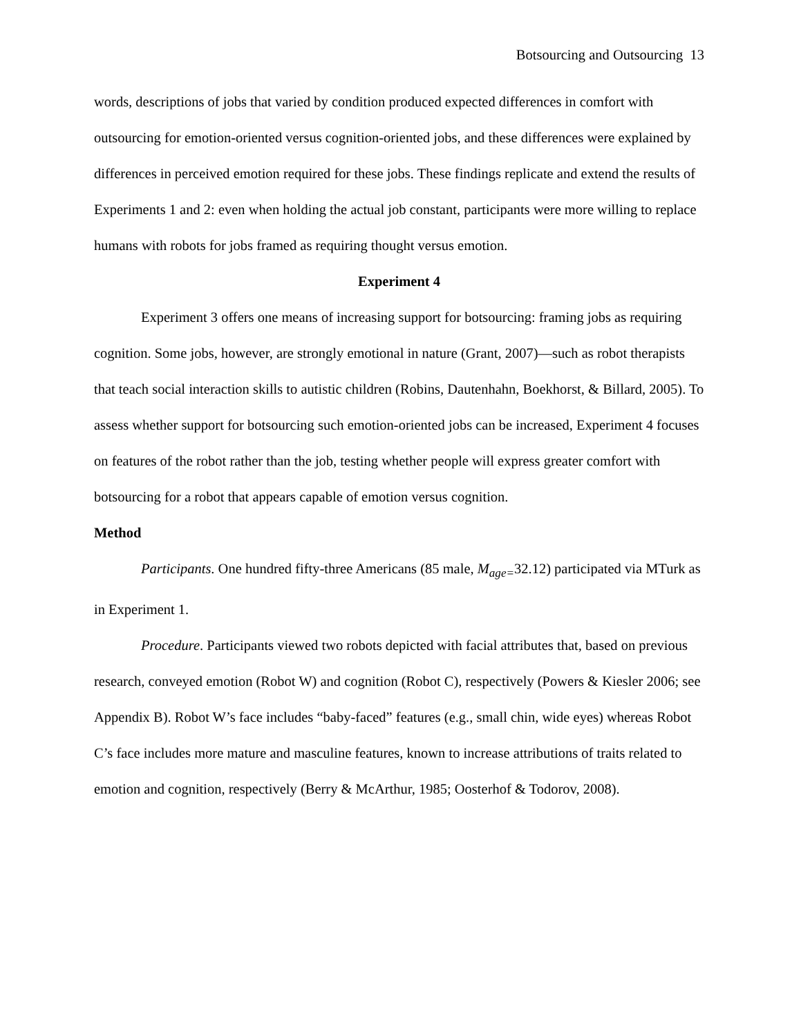Botsourcing and Outsourcing 13
words, descriptions of jobs that varied by condition produced expected differences in comfort with outsourcing for emotion-oriented versus cognition-oriented jobs, and these differences were explained by differences in perceived emotion required for these jobs. These findings replicate and extend the results of Experiments 1 and 2: even when holding the actual job constant, participants were more willing to replace humans with robots for jobs framed as requiring thought versus emotion.
Experiment 4
Experiment 3 offers one means of increasing support for botsourcing: framing jobs as requiring cognition. Some jobs, however, are strongly emotional in nature (Grant, 2007)—such as robot therapists that teach social interaction skills to autistic children (Robins, Dautenhahn, Boekhorst, & Billard, 2005). To assess whether support for botsourcing such emotion-oriented jobs can be increased, Experiment 4 focuses on features of the robot rather than the job, testing whether people will express greater comfort with botsourcing for a robot that appears capable of emotion versus cognition.
Method
Participants. One hundred fifty-three Americans (85 male, M<sub>age=</sub>32.12) participated via MTurk as in Experiment 1.
Procedure. Participants viewed two robots depicted with facial attributes that, based on previous research, conveyed emotion (Robot W) and cognition (Robot C), respectively (Powers & Kiesler 2006; see Appendix B). Robot W’s face includes “baby-faced” features (e.g., small chin, wide eyes) whereas Robot C’s face includes more mature and masculine features, known to increase attributions of traits related to emotion and cognition, respectively (Berry & McArthur, 1985; Oosterhof & Todorov, 2008).